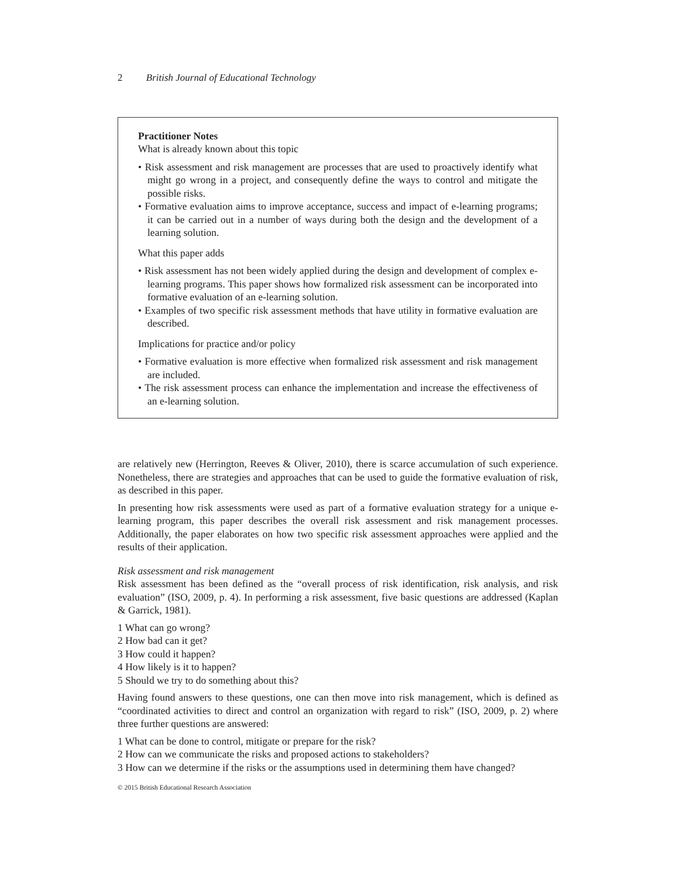2 British Journal of Educational Technology
Practitioner Notes
What is already known about this topic
• Risk assessment and risk management are processes that are used to proactively identify what might go wrong in a project, and consequently define the ways to control and mitigate the possible risks.
• Formative evaluation aims to improve acceptance, success and impact of e-learning programs; it can be carried out in a number of ways during both the design and the development of a learning solution.
What this paper adds
• Risk assessment has not been widely applied during the design and development of complex e-learning programs. This paper shows how formalized risk assessment can be incorporated into formative evaluation of an e-learning solution.
• Examples of two specific risk assessment methods that have utility in formative evaluation are described.
Implications for practice and/or policy
• Formative evaluation is more effective when formalized risk assessment and risk management are included.
• The risk assessment process can enhance the implementation and increase the effectiveness of an e-learning solution.
are relatively new (Herrington, Reeves & Oliver, 2010), there is scarce accumulation of such experience. Nonetheless, there are strategies and approaches that can be used to guide the formative evaluation of risk, as described in this paper.
In presenting how risk assessments were used as part of a formative evaluation strategy for a unique e-learning program, this paper describes the overall risk assessment and risk management processes. Additionally, the paper elaborates on how two specific risk assessment approaches were applied and the results of their application.
Risk assessment and risk management
Risk assessment has been defined as the “overall process of risk identification, risk analysis, and risk evaluation” (ISO, 2009, p. 4). In performing a risk assessment, five basic questions are addressed (Kaplan & Garrick, 1981).
1 What can go wrong?
2 How bad can it get?
3 How could it happen?
4 How likely is it to happen?
5 Should we try to do something about this?
Having found answers to these questions, one can then move into risk management, which is defined as “coordinated activities to direct and control an organization with regard to risk” (ISO, 2009, p. 2) where three further questions are answered:
1 What can be done to control, mitigate or prepare for the risk?
2 How can we communicate the risks and proposed actions to stakeholders?
3 How can we determine if the risks or the assumptions used in determining them have changed?
© 2015 British Educational Research Association